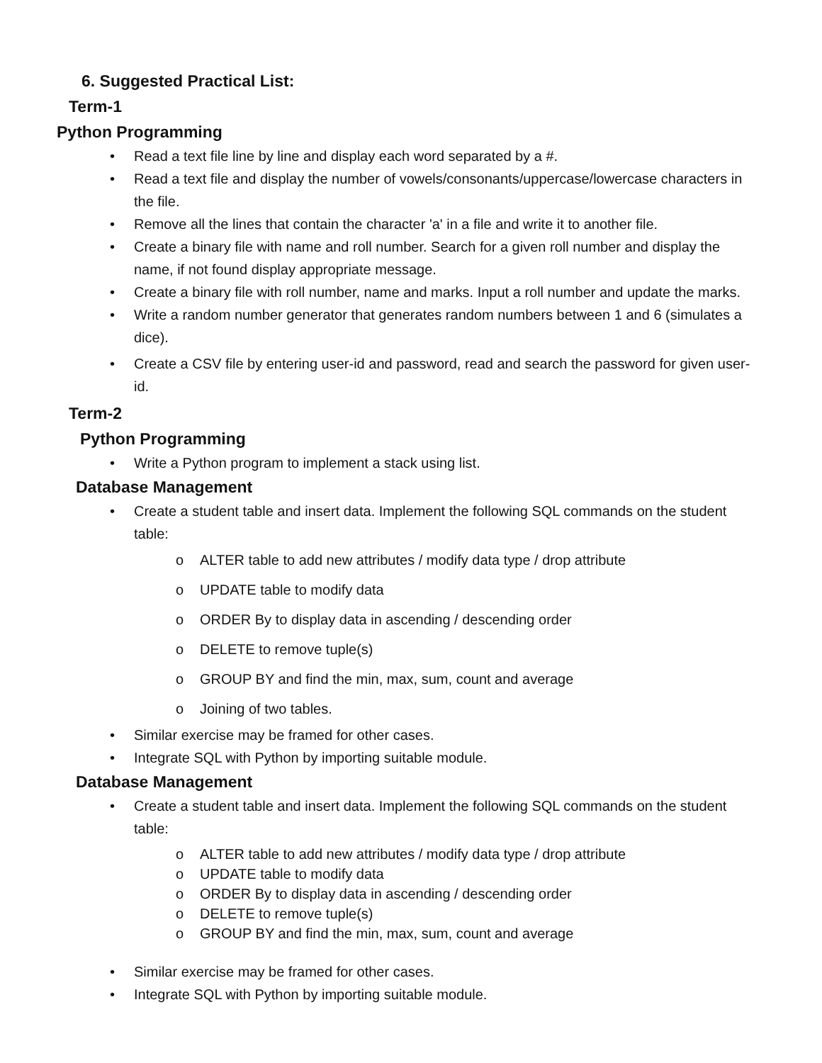6. Suggested Practical List:
Term-1
Python Programming
• Read a text file line by line and display each word separated by a #.
• Read a text file and display the number of vowels/consonants/uppercase/lowercase characters in the file.
• Remove all the lines that contain the character 'a' in a file and write it to another file.
• Create a binary file with name and roll number. Search for a given roll number and display the name, if not found display appropriate message.
• Create a binary file with roll number, name and marks. Input a roll number and update the marks.
• Write a random number generator that generates random numbers between 1 and 6 (simulates a dice).
• Create a CSV file by entering user-id and password, read and search the password for given user-id.
Term-2
Python Programming
• Write a Python program to implement a stack using list.
Database Management
• Create a student table and insert data. Implement the following SQL commands on the student table:
o ALTER table to add new attributes / modify data type / drop attribute
o UPDATE table to modify data
o ORDER By to display data in ascending / descending order
o DELETE to remove tuple(s)
o GROUP BY and find the min, max, sum, count and average
o Joining of two tables.
• Similar exercise may be framed for other cases.
• Integrate SQL with Python by importing suitable module.
Database Management
• Create a student table and insert data. Implement the following SQL commands on the student table:
o ALTER table to add new attributes / modify data type / drop attribute
o UPDATE table to modify data
o ORDER By to display data in ascending / descending order
o DELETE to remove tuple(s)
o GROUP BY and find the min, max, sum, count and average
• Similar exercise may be framed for other cases.
• Integrate SQL with Python by importing suitable module.